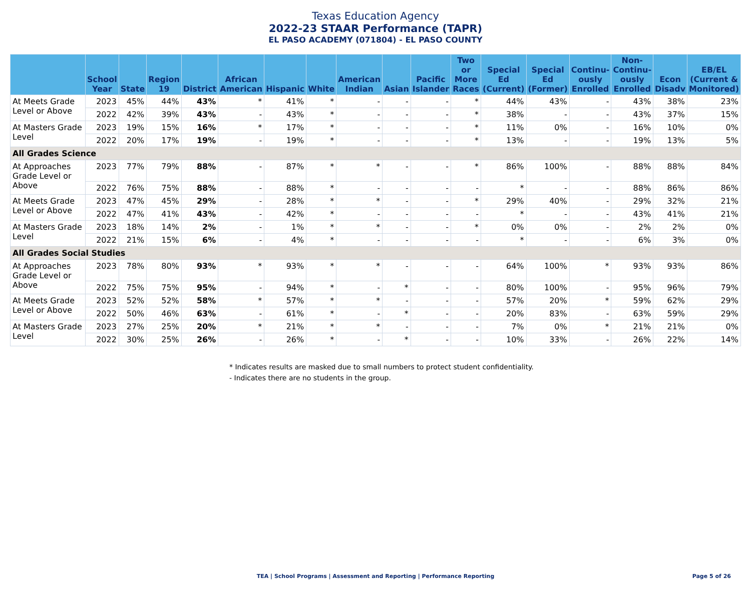Texas Education Agency
2022-23 STAAR Performance (TAPR)
EL PASO ACADEMY (071804) - EL PASO COUNTY
| | School Year | State | Region 19 | District | African American | Hispanic | White | American Indian | Asian | Pacific Islander | Two or More Races | Special Ed (Current) | Special Ed (Former) | Continu-ously Enrolled | Non-Continu-ously Enrolled | Econ Disadv | EB/EL (Current & Monitored) |
| --- | --- | --- | --- | --- | --- | --- | --- | --- | --- | --- | --- | --- | --- | --- | --- | --- | --- |
| At Meets Grade Level or Above | 2023 | 45% | 44% | 43% | * | 41% | * | - | - | - | * | 44% | 43% | - | 43% | 38% | 23% |
| | 2022 | 42% | 39% | 43% | - | 43% | * | - | - | - | * | 38% | - | - | 43% | 37% | 15% |
| At Masters Grade Level | 2023 | 19% | 15% | 16% | * | 17% | * | - | - | - | * | 11% | 0% | - | 16% | 10% | 0% |
| | 2022 | 20% | 17% | 19% | - | 19% | * | - | - | - | * | 13% | - | - | 19% | 13% | 5% |
| All Grades Science | | | | | | | | | | | | | | | | | |
| At Approaches Grade Level or Above | 2023 | 77% | 79% | 88% | - | 87% | * | * | - | - | * | 86% | 100% | - | 88% | 88% | 84% |
| | 2022 | 76% | 75% | 88% | - | 88% | * | - | - | - | - | * | - | - | 88% | 86% | 86% |
| At Meets Grade Level or Above | 2023 | 47% | 45% | 29% | - | 28% | * | * | - | - | * | 29% | 40% | - | 29% | 32% | 21% |
| | 2022 | 47% | 41% | 43% | - | 42% | * | - | - | - | - | * | - | - | 43% | 41% | 21% |
| At Masters Grade Level | 2023 | 18% | 14% | 2% | - | 1% | * | * | - | - | * | 0% | 0% | - | 2% | 2% | 0% |
| | 2022 | 21% | 15% | 6% | - | 4% | * | - | - | - | - | * | - | - | 6% | 3% | 0% |
| All Grades Social Studies | | | | | | | | | | | | | | | | | |
| At Approaches Grade Level or Above | 2023 | 78% | 80% | 93% | * | 93% | * | * | - | - | - | 64% | 100% | * | 93% | 93% | 86% |
| | 2022 | 75% | 75% | 95% | - | 94% | * | - | * | - | - | 80% | 100% | - | 95% | 96% | 79% |
| At Meets Grade Level or Above | 2023 | 52% | 52% | 58% | * | 57% | * | * | - | - | - | 57% | 20% | * | 59% | 62% | 29% |
| | 2022 | 50% | 46% | 63% | - | 61% | * | - | * | - | - | 20% | 83% | - | 63% | 59% | 29% |
| At Masters Grade Level | 2023 | 27% | 25% | 20% | * | 21% | * | * | - | - | - | 7% | 0% | * | 21% | 21% | 0% |
| | 2022 | 30% | 25% | 26% | - | 26% | * | - | * | - | - | 10% | 33% | - | 26% | 22% | 14% |
* Indicates results are masked due to small numbers to protect student confidentiality.
- Indicates there are no students in the group.
TEA | School Programs | Assessment and Reporting | Performance Reporting Page 5 of 26